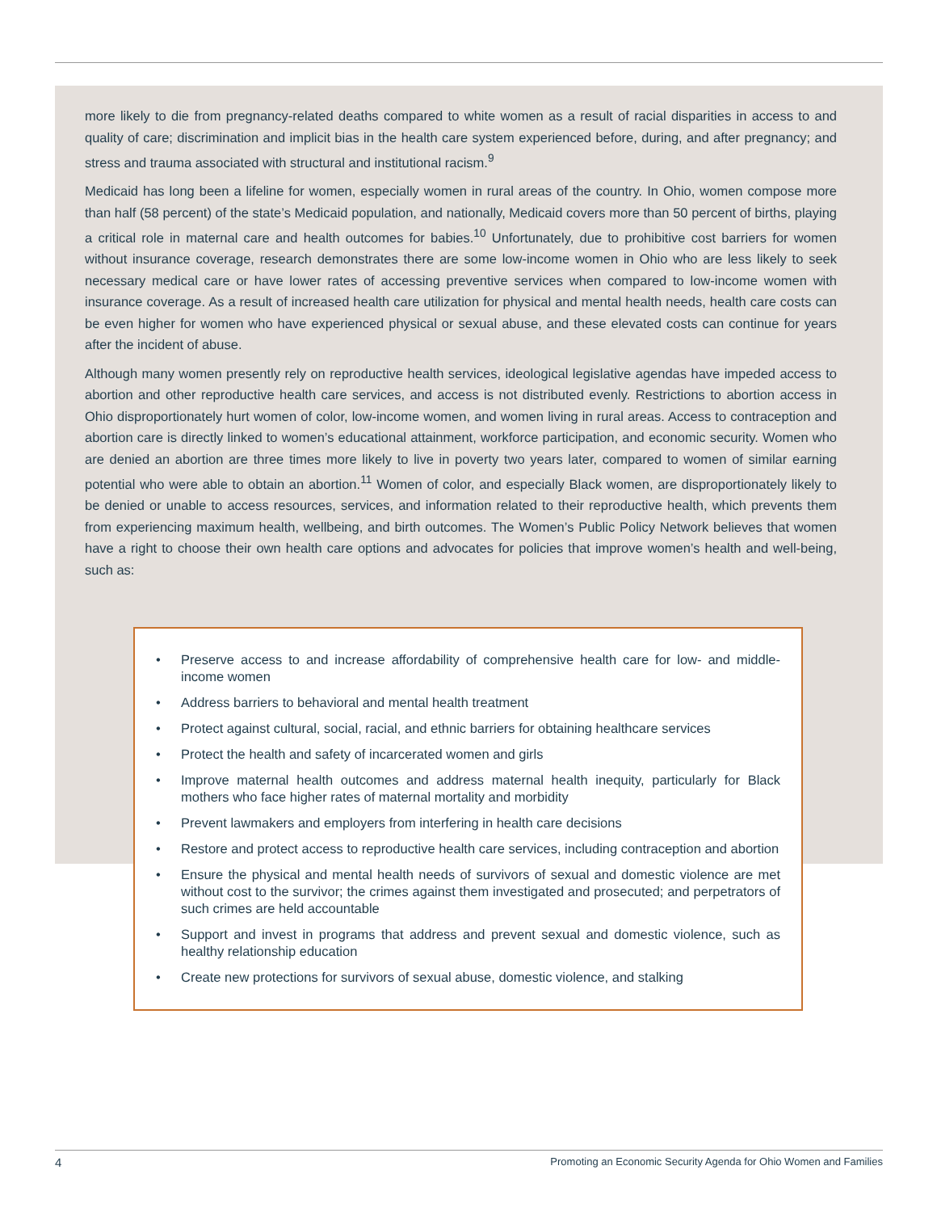more likely to die from pregnancy-related deaths compared to white women as a result of racial disparities in access to and quality of care; discrimination and implicit bias in the health care system experienced before, during, and after pregnancy; and stress and trauma associated with structural and institutional racism.<sup>9</sup>
Medicaid has long been a lifeline for women, especially women in rural areas of the country. In Ohio, women compose more than half (58 percent) of the state’s Medicaid population, and nationally, Medicaid covers more than 50 percent of births, playing a critical role in maternal care and health outcomes for babies.<sup>10</sup> Unfortunately, due to prohibitive cost barriers for women without insurance coverage, research demonstrates there are some low-income women in Ohio who are less likely to seek necessary medical care or have lower rates of accessing preventive services when compared to low-income women with insurance coverage. As a result of increased health care utilization for physical and mental health needs, health care costs can be even higher for women who have experienced physical or sexual abuse, and these elevated costs can continue for years after the incident of abuse.
Although many women presently rely on reproductive health services, ideological legislative agendas have impeded access to abortion and other reproductive health care services, and access is not distributed evenly. Restrictions to abortion access in Ohio disproportionately hurt women of color, low-income women, and women living in rural areas. Access to contraception and abortion care is directly linked to women’s educational attainment, workforce participation, and economic security. Women who are denied an abortion are three times more likely to live in poverty two years later, compared to women of similar earning potential who were able to obtain an abortion.<sup>11</sup> Women of color, and especially Black women, are disproportionately likely to be denied or unable to access resources, services, and information related to their reproductive health, which prevents them from experiencing maximum health, wellbeing, and birth outcomes. The Women’s Public Policy Network believes that women have a right to choose their own health care options and advocates for policies that improve women’s health and well-being, such as:
• Preserve access to and increase affordability of comprehensive health care for low- and middle-income women
• Address barriers to behavioral and mental health treatment
• Protect against cultural, social, racial, and ethnic barriers for obtaining healthcare services
• Protect the health and safety of incarcerated women and girls
• Improve maternal health outcomes and address maternal health inequity, particularly for Black mothers who face higher rates of maternal mortality and morbidity
• Prevent lawmakers and employers from interfering in health care decisions
• Restore and protect access to reproductive health care services, including contraception and abortion
• Ensure the physical and mental health needs of survivors of sexual and domestic violence are met without cost to the survivor; the crimes against them investigated and prosecuted; and perpetrators of such crimes are held accountable
• Support and invest in programs that address and prevent sexual and domestic violence, such as healthy relationship education
• Create new protections for survivors of sexual abuse, domestic violence, and stalking
4 Promoting an Economic Security Agenda for Ohio Women and Families